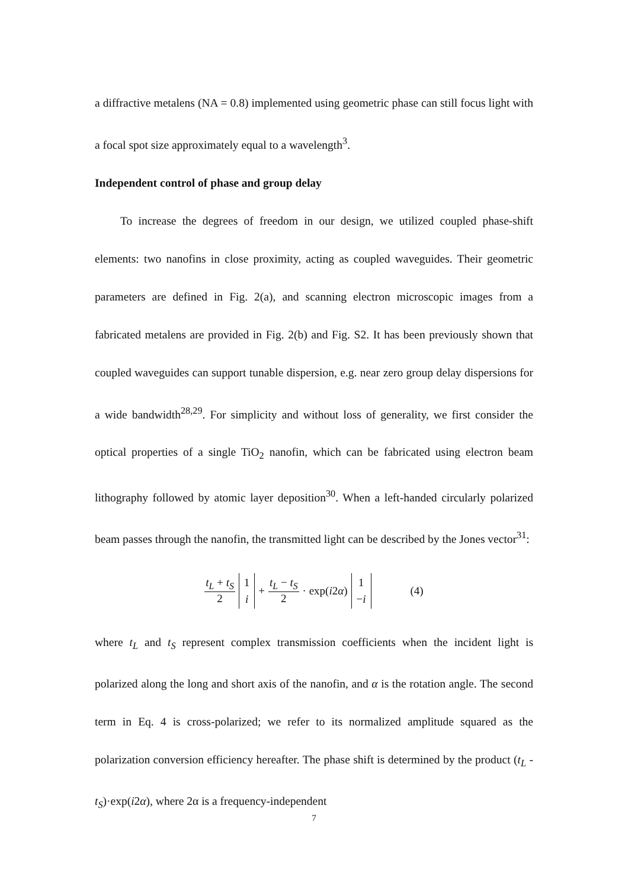a diffractive metalens (NA = 0.8) implemented using geometric phase can still focus light with a focal spot size approximately equal to a wavelength<sup>3</sup>.
Independent control of phase and group delay
To increase the degrees of freedom in our design, we utilized coupled phase-shift elements: two nanofins in close proximity, acting as coupled waveguides. Their geometric parameters are defined in Fig. 2(a), and scanning electron microscopic images from a fabricated metalens are provided in Fig. 2(b) and Fig. S2. It has been previously shown that coupled waveguides can support tunable dispersion, e.g. near zero group delay dispersions for a wide bandwidth<sup>28,29</sup>. For simplicity and without loss of generality, we first consider the optical properties of a single TiO<sub>2</sub> nanofin, which can be fabricated using electron beam lithography followed by atomic layer deposition<sup>30</sup>. When a left-handed circularly polarized beam passes through the nanofin, the transmitted light can be described by the Jones vector<sup>31</sup>:
t<sub>L</sub> + t<sub>S</sub> 2 1 i + t<sub>L</sub> − t<sub>S</sub> 2 · exp(i2α) 1 −i (4)
where t<sub>L</sub> and t<sub>S</sub> represent complex transmission coefficients when the incident light is polarized along the long and short axis of the nanofin, and α is the rotation angle. The second term in Eq. 4 is cross-polarized; we refer to its normalized amplitude squared as the polarization conversion efficiency hereafter. The phase shift is determined by the product (t<sub>L</sub> - t<sub>S</sub>)·exp(i2α), where 2α is a frequency-independent
7